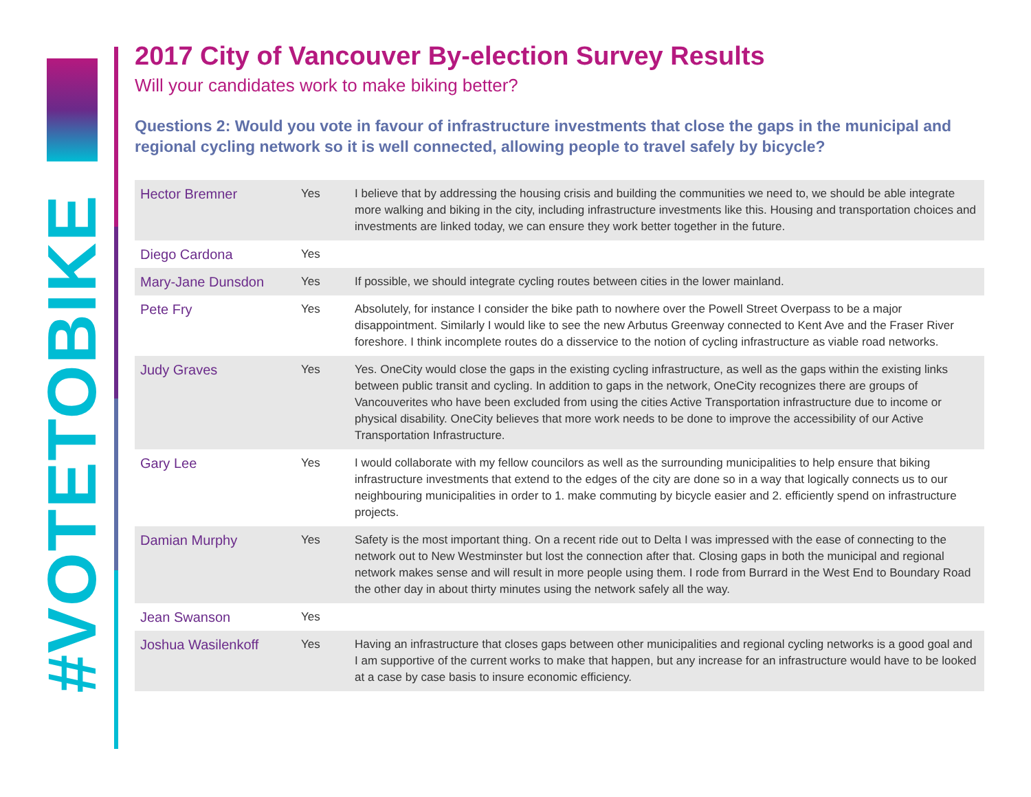#VOTETOBIKE
2017 City of Vancouver By-election Survey Results
Will your candidates work to make biking better?
Questions 2: Would you vote in favour of infrastructure investments that close the gaps in the municipal and regional cycling network so it is well connected, allowing people to travel safely by bicycle?
| Hector Bremner | Yes | I believe that by addressing the housing crisis and building the communities we need to, we should be able integrate more walking and biking in the city, including infrastructure investments like this. Housing and transportation choices and investments are linked today, we can ensure they work better together in the future. |
| Diego Cardona | Yes | |
| Mary-Jane Dunsdon | Yes | If possible, we should integrate cycling routes between cities in the lower mainland. |
| Pete Fry | Yes | Absolutely, for instance I consider the bike path to nowhere over the Powell Street Overpass to be a major disappointment. Similarly I would like to see the new Arbutus Greenway connected to Kent Ave and the Fraser River foreshore. I think incomplete routes do a disservice to the notion of cycling infrastructure as viable road networks. |
| Judy Graves | Yes | Yes. OneCity would close the gaps in the existing cycling infrastructure, as well as the gaps within the existing links between public transit and cycling. In addition to gaps in the network, OneCity recognizes there are groups of Vancouverites who have been excluded from using the cities Active Transportation infrastructure due to income or physical disability. OneCity believes that more work needs to be done to improve the accessibility of our Active Transportation Infrastructure. |
| Gary Lee | Yes | I would collaborate with my fellow councilors as well as the surrounding municipalities to help ensure that biking infrastructure investments that extend to the edges of the city are done so in a way that logically connects us to our neighbouring municipalities in order to 1. make commuting by bicycle easier and 2. efficiently spend on infrastructure projects. |
| Damian Murphy | Yes | Safety is the most important thing. On a recent ride out to Delta I was impressed with the ease of connecting to the network out to New Westminster but lost the connection after that. Closing gaps in both the municipal and regional network makes sense and will result in more people using them. I rode from Burrard in the West End to Boundary Road the other day in about thirty minutes using the network safely all the way. |
| Jean Swanson | Yes | |
| Joshua Wasilenkoff | Yes | Having an infrastructure that closes gaps between other municipalities and regional cycling networks is a good goal and I am supportive of the current works to make that happen, but any increase for an infrastructure would have to be looked at a case by case basis to insure economic efficiency. |